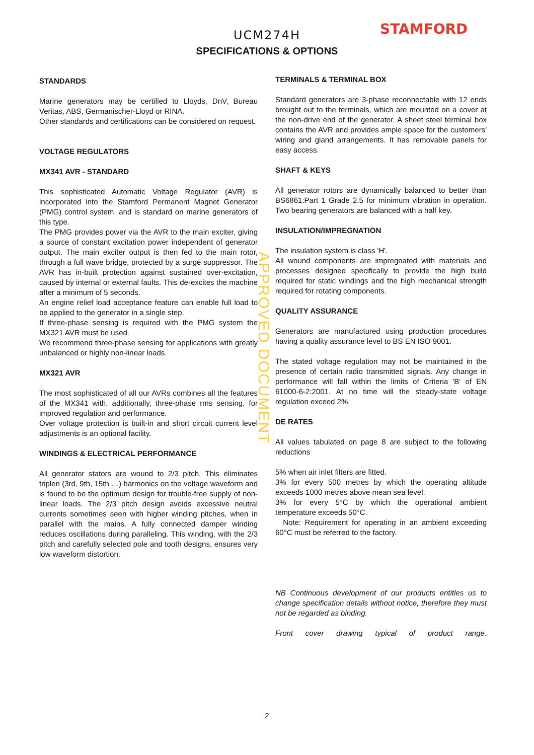STAMFORD
UCM274H
SPECIFICATIONS & OPTIONS
STANDARDS
Marine generators may be certified to Lloyds, DnV, Bureau Veritas, ABS, Germanischer-Lloyd or RINA.
Other standards and certifications can be considered on request.
VOLTAGE REGULATORS
MX341 AVR - STANDARD
This sophisticated Automatic Voltage Regulator (AVR) is incorporated into the Stamford Permanent Magnet Generator (PMG) control system, and is standard on marine generators of this type.
The PMG provides power via the AVR to the main exciter, giving a source of constant excitation power independent of generator output. The main exciter output is then fed to the main rotor, through a full wave bridge, protected by a surge suppressor. The AVR has in-built protection against sustained over-excitation, caused by internal or external faults. This de-excites the machine after a minimum of 5 seconds.
An engine relief load acceptance feature can enable full load to be applied to the generator in a single step.
If three-phase sensing is required with the PMG system the MX321 AVR must be used.
We recommend three-phase sensing for applications with greatly unbalanced or highly non-linear loads.
MX321 AVR
The most sophisticated of all our AVRs combines all the features of the MX341 with, additionally, three-phase rms sensing, for improved regulation and performance.
Over voltage protection is built-in and short circuit current level adjustments is an optional facility.
WINDINGS & ELECTRICAL PERFORMANCE
All generator stators are wound to 2/3 pitch. This eliminates triplen (3rd, 9th, 15th …) harmonics on the voltage waveform and is found to be the optimum design for trouble-free supply of non-linear loads. The 2/3 pitch design avoids excessive neutral currents sometimes seen with higher winding pitches, when in parallel with the mains. A fully connected damper winding reduces oscillations during paralleling. This winding, with the 2/3 pitch and carefully selected pole and tooth designs, ensures very low waveform distortion.
TERMINALS & TERMINAL BOX
Standard generators are 3-phase reconnectable with 12 ends brought out to the terminals, which are mounted on a cover at the non-drive end of the generator. A sheet steel terminal box contains the AVR and provides ample space for the customers' wiring and gland arrangements. It has removable panels for easy access.
SHAFT & KEYS
All generator rotors are dynamically balanced to better than BS6861:Part 1 Grade 2.5 for minimum vibration in operation. Two bearing generators are balanced with a half key.
INSULATION/IMPREGNATION
The insulation system is class 'H'.
All wound components are impregnated with materials and processes designed specifically to provide the high build required for static windings and the high mechanical strength required for rotating components.
QUALITY ASSURANCE
Generators are manufactured using production procedures having a quality assurance level to BS EN ISO 9001.
The stated voltage regulation may not be maintained in the presence of certain radio transmitted signals. Any change in performance will fall within the limits of Criteria 'B' of EN 61000-6-2:2001. At no time will the steady-state voltage regulation exceed 2%.
DE RATES
All values tabulated on page 8 are subject to the following reductions
5% when air inlet filters are fitted.
3% for every 500 metres by which the operating altitude exceeds 1000 metres above mean sea level.
3% for every 5°C by which the operational ambient temperature exceeds 50°C.
Note: Requirement for operating in an ambient exceeding 60°C must be referred to the factory.
NB Continuous development of our products entitles us to change specification details without notice, therefore they must not be regarded as binding.
Front cover drawing typical of product range.
APPROVED DOCUMENT
2